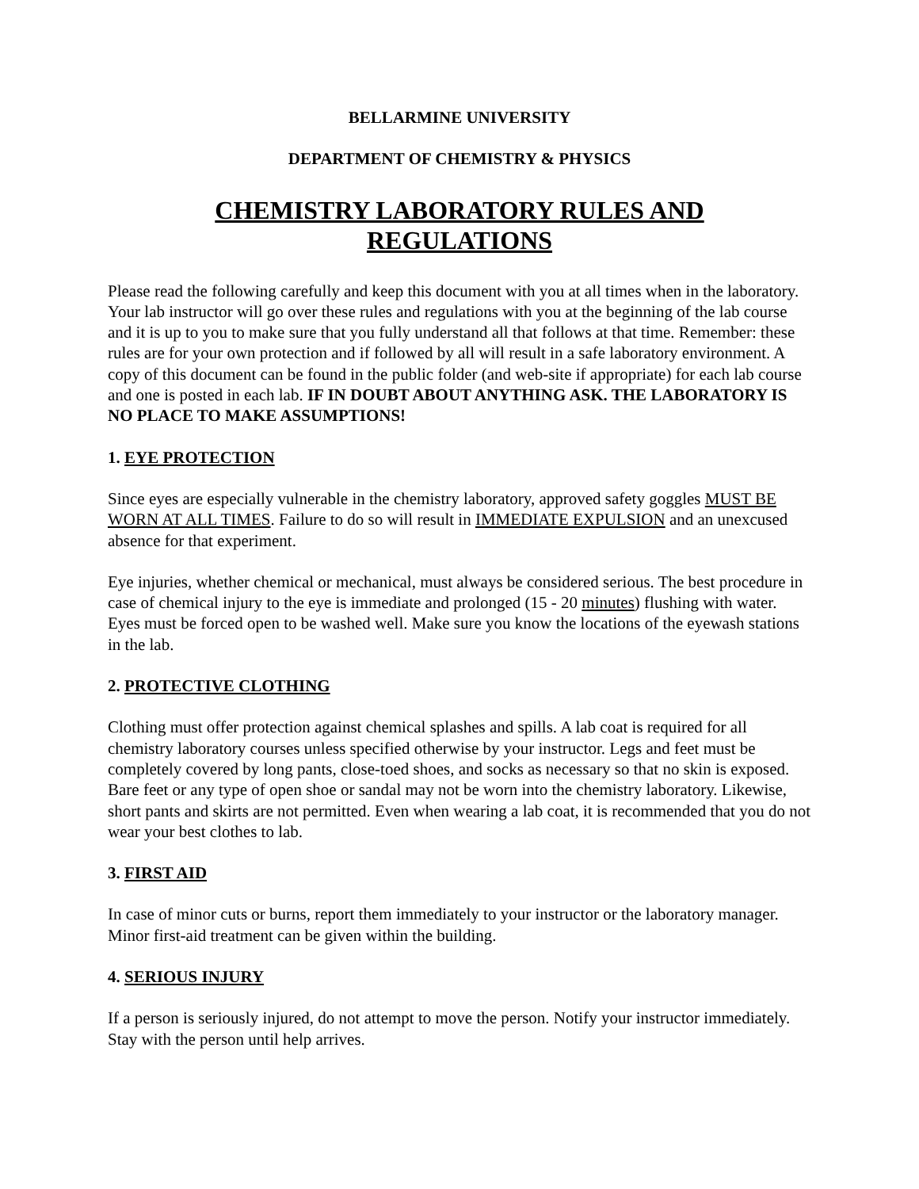BELLARMINE UNIVERSITY
DEPARTMENT OF CHEMISTRY & PHYSICS
CHEMISTRY LABORATORY RULES AND
REGULATIONS
Please read the following carefully and keep this document with you at all times when in the laboratory. Your lab instructor will go over these rules and regulations with you at the beginning of the lab course and it is up to you to make sure that you fully understand all that follows at that time. Remember: these rules are for your own protection and if followed by all will result in a safe laboratory environment. A copy of this document can be found in the public folder (and web-site if appropriate) for each lab course and one is posted in each lab. IF IN DOUBT ABOUT ANYTHING ASK. THE LABORATORY IS NO PLACE TO MAKE ASSUMPTIONS!
1. EYE PROTECTION
Since eyes are especially vulnerable in the chemistry laboratory, approved safety goggles MUST BE WORN AT ALL TIMES. Failure to do so will result in IMMEDIATE EXPULSION and an unexcused absence for that experiment.
Eye injuries, whether chemical or mechanical, must always be considered serious. The best procedure in case of chemical injury to the eye is immediate and prolonged (15 - 20 minutes) flushing with water. Eyes must be forced open to be washed well. Make sure you know the locations of the eyewash stations in the lab.
2. PROTECTIVE CLOTHING
Clothing must offer protection against chemical splashes and spills. A lab coat is required for all chemistry laboratory courses unless specified otherwise by your instructor. Legs and feet must be completely covered by long pants, close-toed shoes, and socks as necessary so that no skin is exposed. Bare feet or any type of open shoe or sandal may not be worn into the chemistry laboratory. Likewise, short pants and skirts are not permitted. Even when wearing a lab coat, it is recommended that you do not wear your best clothes to lab.
3. FIRST AID
In case of minor cuts or burns, report them immediately to your instructor or the laboratory manager. Minor first-aid treatment can be given within the building.
4. SERIOUS INJURY
If a person is seriously injured, do not attempt to move the person. Notify your instructor immediately. Stay with the person until help arrives.